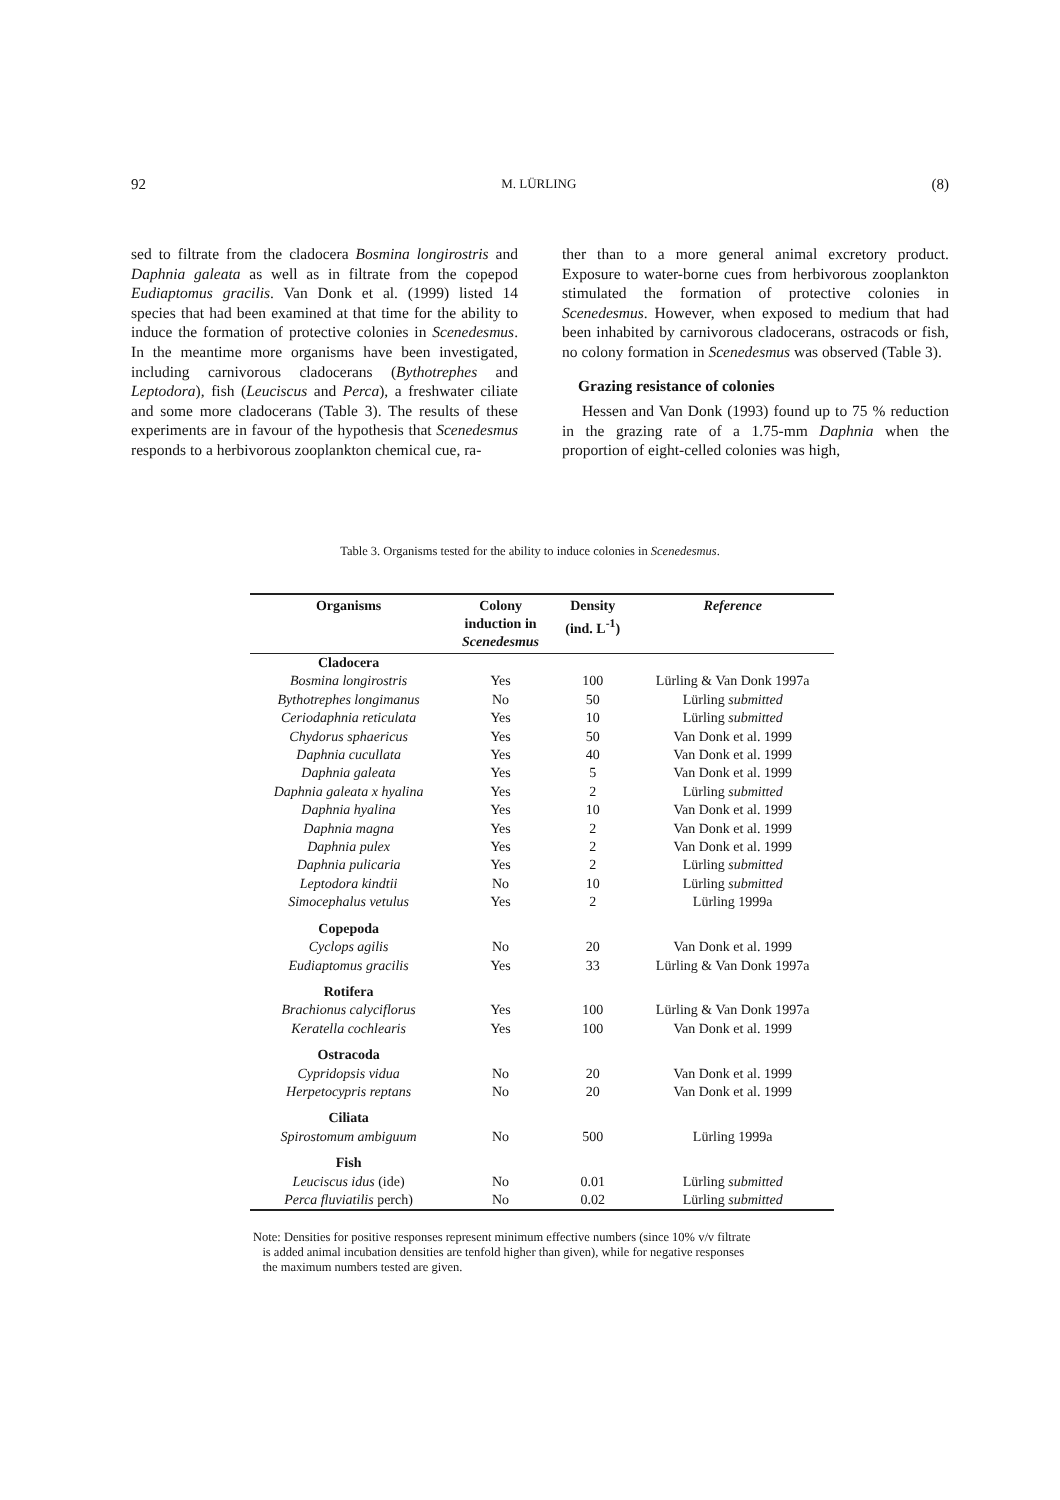92 M. LÜRLING (8)
sed to filtrate from the cladocera Bosmina longirostris and Daphnia galeata as well as in filtrate from the copepod Eudiaptomus gracilis. Van Donk et al. (1999) listed 14 species that had been examined at that time for the ability to induce the formation of protective colonies in Scenedesmus. In the meantime more organisms have been investigated, including carnivorous cladocerans (Bythotrephes and Leptodora), fish (Leuciscus and Perca), a freshwater ciliate and some more cladocerans (Table 3). The results of these experiments are in favour of the hypothesis that Scenedesmus responds to a herbivorous zooplankton chemical cue, ra-
ther than to a more general animal excretory product. Exposure to water-borne cues from herbivorous zooplankton stimulated the formation of protective colonies in Scenedesmus. However, when exposed to medium that had been inhabited by carnivorous cladocerans, ostracods or fish, no colony formation in Scenedesmus was observed (Table 3).
Grazing resistance of colonies
Hessen and Van Donk (1993) found up to 75 % reduction in the grazing rate of a 1.75-mm Daphnia when the proportion of eight-celled colonies was high,
Table 3. Organisms tested for the ability to induce colonies in Scenedesmus.
| Organisms | Colony induction in Scenedesmus | Density (ind. L<sup>-1</sup>) | Reference |
| --- | --- | --- | --- |
| Cladocera | | | |
| Bosmina longirostris | Yes | 100 | Lürling & Van Donk 1997a |
| Bythotrephes longimanus | No | 50 | Lürling submitted |
| Ceriodaphnia reticulata | Yes | 10 | Lürling submitted |
| Chydorus sphaericus | Yes | 50 | Van Donk et al. 1999 |
| Daphnia cucullata | Yes | 40 | Van Donk et al. 1999 |
| Daphnia galeata | Yes | 5 | Van Donk et al. 1999 |
| Daphnia galeata x hyalina | Yes | 2 | Lürling submitted |
| Daphnia hyalina | Yes | 10 | Van Donk et al. 1999 |
| Daphnia magna | Yes | 2 | Van Donk et al. 1999 |
| Daphnia pulex | Yes | 2 | Van Donk et al. 1999 |
| Daphnia pulicaria | Yes | 2 | Lürling submitted |
| Leptodora kindtii | No | 10 | Lürling submitted |
| Simocephalus vetulus | Yes | 2 | Lürling 1999a |
| Copepoda | | | |
| Cyclops agilis | No | 20 | Van Donk et al. 1999 |
| Eudiaptomus gracilis | Yes | 33 | Lürling & Van Donk 1997a |
| Rotifera | | | |
| Brachionus calyciflorus | Yes | 100 | Lürling & Van Donk 1997a |
| Keratella cochlearis | Yes | 100 | Van Donk et al. 1999 |
| Ostracoda | | | |
| Cypridopsis vidua | No | 20 | Van Donk et al. 1999 |
| Herpetocypris reptans | No | 20 | Van Donk et al. 1999 |
| Ciliata | | | |
| Spirostomum ambiguum | No | 500 | Lürling 1999a |
| Fish | | | |
| Leuciscus idus (ide) | No | 0.01 | Lürling submitted |
| Perca fluviatilis perch) | No | 0.02 | Lürling submitted |
Note: Densities for positive responses represent minimum effective numbers (since 10% v/v filtrate
is added animal incubation densities are tenfold higher than given), while for negative responses
the maximum numbers tested are given.